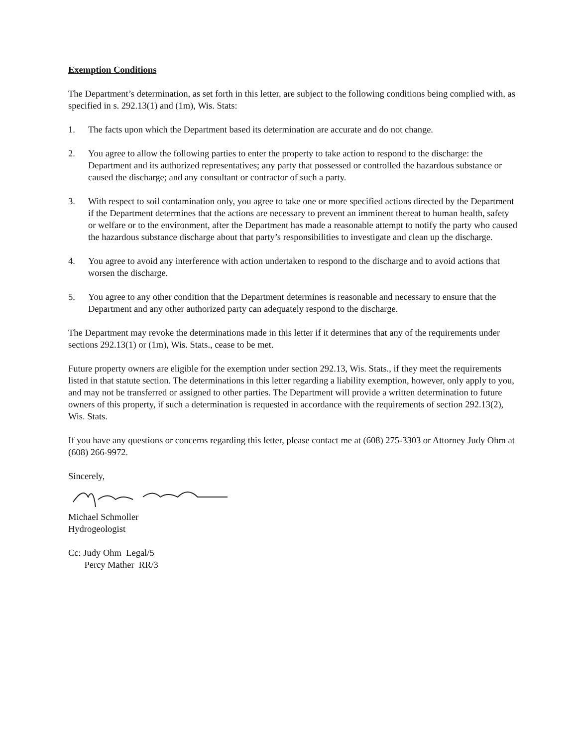Exemption Conditions
The Department’s determination, as set forth in this letter, are subject to the following conditions being complied with, as specified in s. 292.13(1) and (1m), Wis. Stats:
1. The facts upon which the Department based its determination are accurate and do not change.
2. You agree to allow the following parties to enter the property to take action to respond to the discharge: the Department and its authorized representatives; any party that possessed or controlled the hazardous substance or caused the discharge; and any consultant or contractor of such a party.
3. With respect to soil contamination only, you agree to take one or more specified actions directed by the Department if the Department determines that the actions are necessary to prevent an imminent thereat to human health, safety or welfare or to the environment, after the Department has made a reasonable attempt to notify the party who caused the hazardous substance discharge about that party’s responsibilities to investigate and clean up the discharge.
4. You agree to avoid any interference with action undertaken to respond to the discharge and to avoid actions that worsen the discharge.
5. You agree to any other condition that the Department determines is reasonable and necessary to ensure that the Department and any other authorized party can adequately respond to the discharge.
The Department may revoke the determinations made in this letter if it determines that any of the requirements under sections 292.13(1) or (1m), Wis. Stats., cease to be met.
Future property owners are eligible for the exemption under section 292.13, Wis. Stats., if they meet the requirements listed in that statute section. The determinations in this letter regarding a liability exemption, however, only apply to you, and may not be transferred or assigned to other parties. The Department will provide a written determination to future owners of this property, if such a determination is requested in accordance with the requirements of section 292.13(2), Wis. Stats.
If you have any questions or concerns regarding this letter, please contact me at (608) 275-3303 or Attorney Judy Ohm at (608) 266-9972.
Sincerely,
Michael Schmoller
Hydrogeologist
Cc: Judy Ohm Legal/5
Percy Mather RR/3